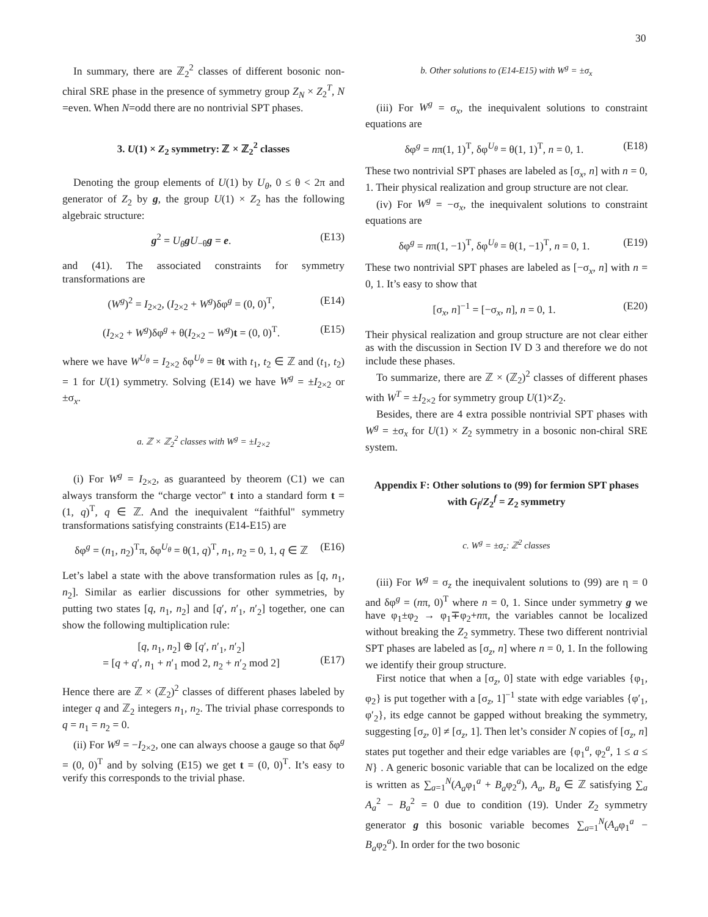30
In summary, there are ℤ<sub>2</sub><sup>2</sup> classes of different bosonic non-chiral SRE phase in the presence of symmetry group Z<sub>N</sub> × Z<sub>2</sub><sup>T</sup>, N =even. When N=odd there are no nontrivial SPT phases.
3. U(1) × Z<sub>2</sub> symmetry: ℤ × ℤ<sub>2</sub><sup>2</sup> classes
Denoting the group elements of U(1) by U<sub>θ</sub>, 0 ≤ θ < 2π and generator of Z<sub>2</sub> by g, the group U(1) × Z<sub>2</sub> has the following algebraic structure:
g<sup>2</sup> = U<sub>θ</sub> gU<sub>−θ</sub>g = e. (E13)
and (41). The associated constraints for symmetry transformations are
(W<sup>g</sup>)<sup>2</sup> = I<sub>2×2</sub>, (I<sub>2×2</sub> + W<sup>g</sup>)δφ<sup>g</sup> = (0, 0)<sup>T</sup>, (E14)
(I<sub>2×2</sub> + W<sup>g</sup>)δφ<sup>g</sup> + θ(I<sub>2×2</sub> − W<sup>g</sup>)t = (0, 0)<sup>T</sup>. (E15)
where we have W<sup>U<sub>θ</sub></sup> = I<sub>2×2</sub> δφ<sup>U<sub>θ</sub></sup> = θt with t<sub>1</sub>, t<sub>2</sub> ∈ ℤ and (t<sub>1</sub>, t<sub>2</sub>) = 1 for U(1) symmetry. Solving (E14) we have W<sup>g</sup> = ±I<sub>2×2</sub> or ±σ<sub>x</sub>.
a. ℤ × ℤ<sub>2</sub><sup>2</sup> classes with W<sup>g</sup> = ±I<sub>2×2</sub>
(i) For W<sup>g</sup> = I<sub>2×2</sub>, as guaranteed by theorem (C1) we can always transform the “charge vector" t into a standard form t = (1, q)<sup>T</sup>, q ∈ ℤ. And the inequivalent “faithful" symmetry transformations satisfying constraints (E14-E15) are
δφ<sup>g</sup> = (n<sub>1</sub>, n<sub>2</sub>)<sup>T</sup>π, δφ<sup>U<sub>θ</sub></sup> = θ(1, q)<sup>T</sup>, n<sub>1</sub>, n<sub>2</sub> = 0, 1, q ∈ ℤ (E16)
Let’s label a state with the above transformation rules as [q, n<sub>1</sub>, n<sub>2</sub>]. Similar as earlier discussions for other symmetries, by putting two states [q, n<sub>1</sub>, n<sub>2</sub>] and [q′, n′<sub>1</sub>, n′<sub>2</sub>] together, one can show the following multiplication rule:
[q, n<sub>1</sub>, n<sub>2</sub>] ⊕ [q′, n′<sub>1</sub>, n′<sub>2</sub>]
= [q + q′, n<sub>1</sub> + n′<sub>1</sub> mod 2, n<sub>2</sub> + n′<sub>2</sub> mod 2]
(E17)
Hence there are ℤ × (ℤ<sub>2</sub>)<sup>2</sup> classes of different phases labeled by integer q and ℤ<sub>2</sub> integers n<sub>1</sub>, n<sub>2</sub>. The trivial phase corresponds to q = n<sub>1</sub> = n<sub>2</sub> = 0.
(ii) For W<sup>g</sup> = −I<sub>2×2</sub>, one can always choose a gauge so that δφ<sup>g</sup> = (0, 0)<sup>T</sup> and by solving (E15) we get t = (0, 0)<sup>T</sup>. It’s easy to verify this corresponds to the trivial phase.
b. Other solutions to (E14-E15) with W<sup>g</sup> = ±σ<sub>x</sub>
(iii) For W<sup>g</sup> = σ<sub>x</sub>, the inequivalent solutions to constraint equations are
δφ<sup>g</sup> = nπ(1, 1)<sup>T</sup>, δφ<sup>U<sub>θ</sub></sup> = θ(1, 1)<sup>T</sup>, n = 0, 1. (E18)
These two nontrivial SPT phases are labeled as [σ<sub>x</sub>, n] with n = 0, 1. Their physical realization and group structure are not clear.
(iv) For W<sup>g</sup> = −σ<sub>x</sub>, the inequivalent solutions to constraint equations are
δφ<sup>g</sup> = nπ(1, −1)<sup>T</sup>, δφ<sup>U<sub>θ</sub></sup> = θ(1, −1)<sup>T</sup>, n = 0, 1. (E19)
These two nontrivial SPT phases are labeled as [−σ<sub>x</sub>, n] with n = 0, 1. It’s easy to show that
[σ<sub>x</sub>, n]<sup>−1</sup> = [−σ<sub>x</sub>, n], n = 0, 1. (E20)
Their physical realization and group structure are not clear either as with the discussion in Section IV D 3 and therefore we do not include these phases.
To summarize, there are ℤ × (ℤ<sub>2</sub>)<sup>2</sup> classes of different phases with W<sup>T</sup> = ±I<sub>2×2</sub> for symmetry group U(1)×Z<sub>2</sub>.
Besides, there are 4 extra possible nontrivial SPT phases with W<sup>g</sup> = ±σ<sub>x</sub> for U(1) × Z<sub>2</sub> symmetry in a bosonic non-chiral SRE system.
Appendix F: Other solutions to (99) for fermion SPT phases with G<sub>f</sub>/Z<sub>2</sub><sup>f</sup> = Z<sub>2</sub> symmetry
c. W<sup>g</sup> = ±σ<sub>z</sub>: ℤ<sup>2</sup> classes
(iii) For W<sup>g</sup> = σ<sub>z</sub> the inequivalent solutions to (99) are η = 0 and δφ<sup>g</sup> = (nπ, 0)<sup>T</sup> where n = 0, 1. Since under symmetry g we have φ<sub>1</sub>±φ<sub>2</sub> → φ<sub>1</sub>∓φ<sub>2</sub>+nπ, the variables cannot be localized without breaking the Z<sub>2</sub> symmetry. These two different nontrivial SPT phases are labeled as [σ<sub>z</sub>, n] where n = 0, 1. In the following we identify their group structure.
First notice that when a [σ<sub>z</sub>, 0] state with edge variables {φ<sub>1</sub>, φ<sub>2</sub>} is put together with a [σ<sub>z</sub>, 1]<sup>−1</sup> state with edge variables {φ′<sub>1</sub>, φ′<sub>2</sub>}, its edge cannot be gapped without breaking the symmetry, suggesting [σ<sub>z</sub>, 0] ≠ [σ<sub>z</sub>, 1]. Then let’s consider N copies of [σ<sub>z</sub>, n] states put together and their edge variables are {φ<sub>1</sub><sup>a</sup>, φ<sub>2</sub><sup>a</sup>, 1 ≤ a ≤ N} . A generic bosonic variable that can be localized on the edge is written as ∑<sub>a=1</sub><sup>N</sup>(A<sub>a</sub>φ<sub>1</sub><sup>a</sup> + B<sub>a</sub>φ<sub>2</sub><sup>a</sup>), A<sub>a</sub>, B<sub>a</sub> ∈ ℤ satisfying ∑<sub>a</sub> A<sub>a</sub><sup>2</sup> − B<sub>a</sub><sup>2</sup> = 0 due to condition (19). Under Z<sub>2</sub> symmetry generator g this bosonic variable becomes ∑<sub>a=1</sub><sup>N</sup>(A<sub>a</sub>φ<sub>1</sub><sup>a</sup> − B<sub>a</sub>φ<sub>2</sub><sup>a</sup>). In order for the two bosonic